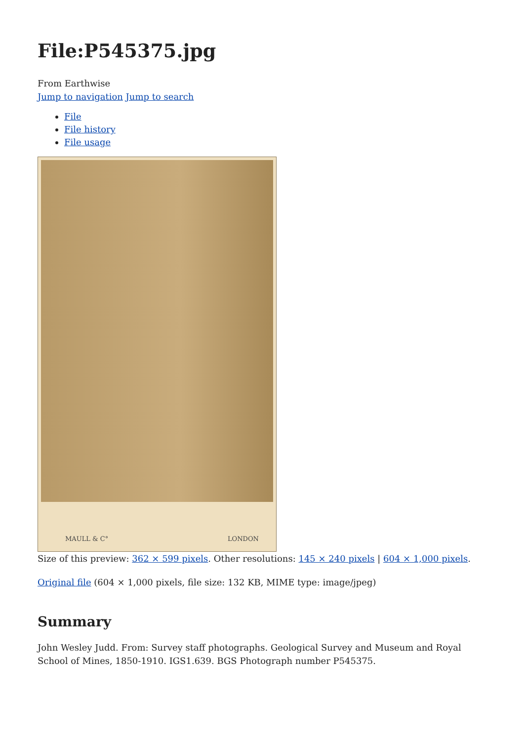File:P545375.jpg
From Earthwise
Jump to navigation Jump to search
File
File history
File usage
MAULL & C° LONDON
Size of this preview: 362 × 599 pixels. Other resolutions: 145 × 240 pixels | 604 × 1,000 pixels.
Original file (604 × 1,000 pixels, file size: 132 KB, MIME type: image/jpeg)
Summary
John Wesley Judd. From: Survey staff photographs. Geological Survey and Museum and Royal School of Mines, 1850-1910. IGS1.639. BGS Photograph number P545375.